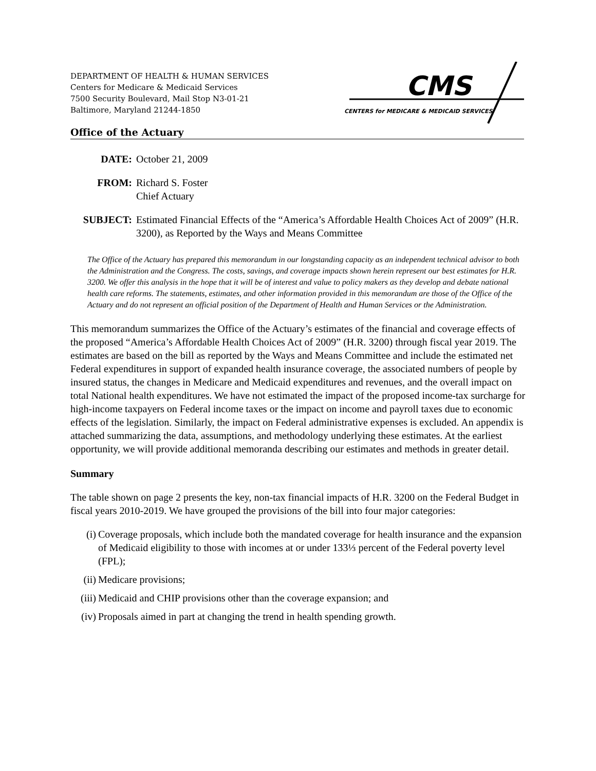DEPARTMENT OF HEALTH & HUMAN SERVICES
Centers for Medicare & Medicaid Services
7500 Security Boulevard, Mail Stop N3-01-21
Baltimore, Maryland 21244-1850
CMS
CENTERS for MEDICARE & MEDICAID SERVICES
Office of the Actuary
DATE: October 21, 2009
FROM: Richard S. Foster
Chief Actuary
SUBJECT: Estimated Financial Effects of the “America’s Affordable Health Choices Act of 2009” (H.R. 3200), as Reported by the Ways and Means Committee
The Office of the Actuary has prepared this memorandum in our longstanding capacity as an independent technical advisor to both the Administration and the Congress. The costs, savings, and coverage impacts shown herein represent our best estimates for H.R. 3200. We offer this analysis in the hope that it will be of interest and value to policy makers as they develop and debate national health care reforms. The statements, estimates, and other information provided in this memorandum are those of the Office of the Actuary and do not represent an official position of the Department of Health and Human Services or the Administration.
This memorandum summarizes the Office of the Actuary’s estimates of the financial and coverage effects of the proposed “America’s Affordable Health Choices Act of 2009” (H.R. 3200) through fiscal year 2019. The estimates are based on the bill as reported by the Ways and Means Committee and include the estimated net Federal expenditures in support of expanded health insurance coverage, the associated numbers of people by insured status, the changes in Medicare and Medicaid expenditures and revenues, and the overall impact on total National health expenditures. We have not estimated the impact of the proposed income-tax surcharge for high-income taxpayers on Federal income taxes or the impact on income and payroll taxes due to economic effects of the legislation. Similarly, the impact on Federal administrative expenses is excluded. An appendix is attached summarizing the data, assumptions, and methodology underlying these estimates. At the earliest opportunity, we will provide additional memoranda describing our estimates and methods in greater detail.
Summary
The table shown on page 2 presents the key, non-tax financial impacts of H.R. 3200 on the Federal Budget in fiscal years 2010-2019. We have grouped the provisions of the bill into four major categories:
(i) Coverage proposals, which include both the mandated coverage for health insurance and the expansion of Medicaid eligibility to those with incomes at or under 133⅓ percent of the Federal poverty level (FPL);
(ii) Medicare provisions;
(iii)
Medicaid and CHIP provisions other than the coverage expansion; and
(iv) Proposals aimed in part at changing the trend in health spending growth.